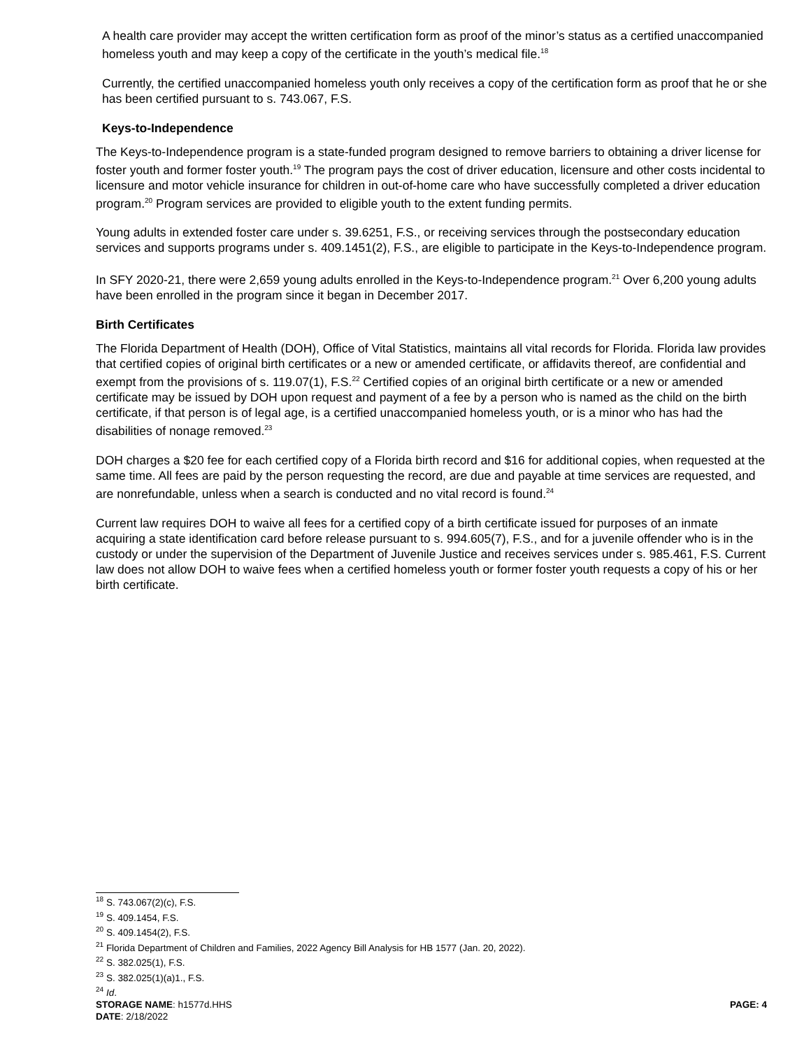A health care provider may accept the written certification form as proof of the minor’s status as a certified unaccompanied homeless youth and may keep a copy of the certificate in the youth’s medical file.<sup>18</sup>
Currently, the certified unaccompanied homeless youth only receives a copy of the certification form as proof that he or she has been certified pursuant to s. 743.067, F.S.
Keys-to-Independence
The Keys-to-Independence program is a state-funded program designed to remove barriers to obtaining a driver license for foster youth and former foster youth.<sup>19</sup> The program pays the cost of driver education, licensure and other costs incidental to licensure and motor vehicle insurance for children in out-of-home care who have successfully completed a driver education program.<sup>20</sup> Program services are provided to eligible youth to the extent funding permits.
Young adults in extended foster care under s. 39.6251, F.S., or receiving services through the postsecondary education services and supports programs under s. 409.1451(2), F.S., are eligible to participate in the Keys-to-Independence program.
In SFY 2020-21, there were 2,659 young adults enrolled in the Keys-to-Independence program.<sup>21</sup> Over 6,200 young adults have been enrolled in the program since it began in December 2017.
Birth Certificates
The Florida Department of Health (DOH), Office of Vital Statistics, maintains all vital records for Florida. Florida law provides that certified copies of original birth certificates or a new or amended certificate, or affidavits thereof, are confidential and exempt from the provisions of s. 119.07(1), F.S.<sup>22</sup> Certified copies of an original birth certificate or a new or amended certificate may be issued by DOH upon request and payment of a fee by a person who is named as the child on the birth certificate, if that person is of legal age, is a certified unaccompanied homeless youth, or is a minor who has had the disabilities of nonage removed.<sup>23</sup>
DOH charges a $20 fee for each certified copy of a Florida birth record and $16 for additional copies, when requested at the same time. All fees are paid by the person requesting the record, are due and payable at time services are requested, and are nonrefundable, unless when a search is conducted and no vital record is found.<sup>24</sup>
Current law requires DOH to waive all fees for a certified copy of a birth certificate issued for purposes of an inmate acquiring a state identification card before release pursuant to s. 994.605(7), F.S., and for a juvenile offender who is in the custody or under the supervision of the Department of Juvenile Justice and receives services under s. 985.461, F.S. Current law does not allow DOH to waive fees when a certified homeless youth or former foster youth requests a copy of his or her birth certificate.
<sup>18</sup> S. 743.067(2)(c), F.S.
<sup>19</sup> S. 409.1454, F.S.
<sup>20</sup> S. 409.1454(2), F.S.
<sup>21</sup> Florida Department of Children and Families, 2022 Agency Bill Analysis for HB 1577 (Jan. 20, 2022).
<sup>22</sup> S. 382.025(1), F.S.
<sup>23</sup> S. 382.025(1)(a)1., F.S.
<sup>24</sup> Id.
STORAGE NAME: h1577d.HHS PAGE: 4
DATE: 2/18/2022